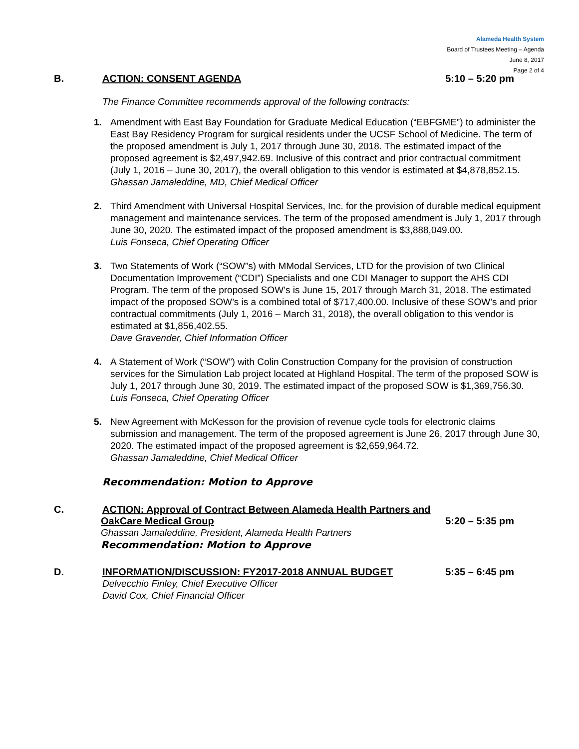Alameda Health System
Board of Trustees Meeting – Agenda
June 8, 2017
Page 2 of 4
B. ACTION: CONSENT AGENDA 5:10 – 5:20 pm
The Finance Committee recommends approval of the following contracts:
1. Amendment with East Bay Foundation for Graduate Medical Education (“EBFGME”) to administer the East Bay Residency Program for surgical residents under the UCSF School of Medicine. The term of the proposed amendment is July 1, 2017 through June 30, 2018. The estimated impact of the proposed agreement is $2,497,942.69. Inclusive of this contract and prior contractual commitment (July 1, 2016 – June 30, 2017), the overall obligation to this vendor is estimated at $4,878,852.15.
Ghassan Jamaleddine, MD, Chief Medical Officer
2. Third Amendment with Universal Hospital Services, Inc. for the provision of durable medical equipment management and maintenance services. The term of the proposed amendment is July 1, 2017 through June 30, 2020. The estimated impact of the proposed amendment is $3,888,049.00.
Luis Fonseca, Chief Operating Officer
3. Two Statements of Work (“SOW”s) with MModal Services, LTD for the provision of two Clinical Documentation Improvement (“CDI”) Specialists and one CDI Manager to support the AHS CDI Program. The term of the proposed SOW’s is June 15, 2017 through March 31, 2018. The estimated impact of the proposed SOW’s is a combined total of $717,400.00. Inclusive of these SOW’s and prior contractual commitments (July 1, 2016 – March 31, 2018), the overall obligation to this vendor is estimated at $1,856,402.55.
Dave Gravender, Chief Information Officer
4. A Statement of Work (“SOW”) with Colin Construction Company for the provision of construction services for the Simulation Lab project located at Highland Hospital. The term of the proposed SOW is July 1, 2017 through June 30, 2019. The estimated impact of the proposed SOW is $1,369,756.30.
Luis Fonseca, Chief Operating Officer
5. New Agreement with McKesson for the provision of revenue cycle tools for electronic claims submission and management. The term of the proposed agreement is June 26, 2017 through June 30, 2020. The estimated impact of the proposed agreement is $2,659,964.72.
Ghassan Jamaleddine, Chief Medical Officer
Recommendation: Motion to Approve
C. ACTION: Approval of Contract Between Alameda Health Partners and
OakCare Medical Group 5:20 – 5:35 pm
Ghassan Jamaleddine, President, Alameda Health Partners
Recommendation: Motion to Approve
D. INFORMATION/DISCUSSION: FY2017-2018 ANNUAL BUDGET 5:35 – 6:45 pm
Delvecchio Finley, Chief Executive Officer
David Cox, Chief Financial Officer